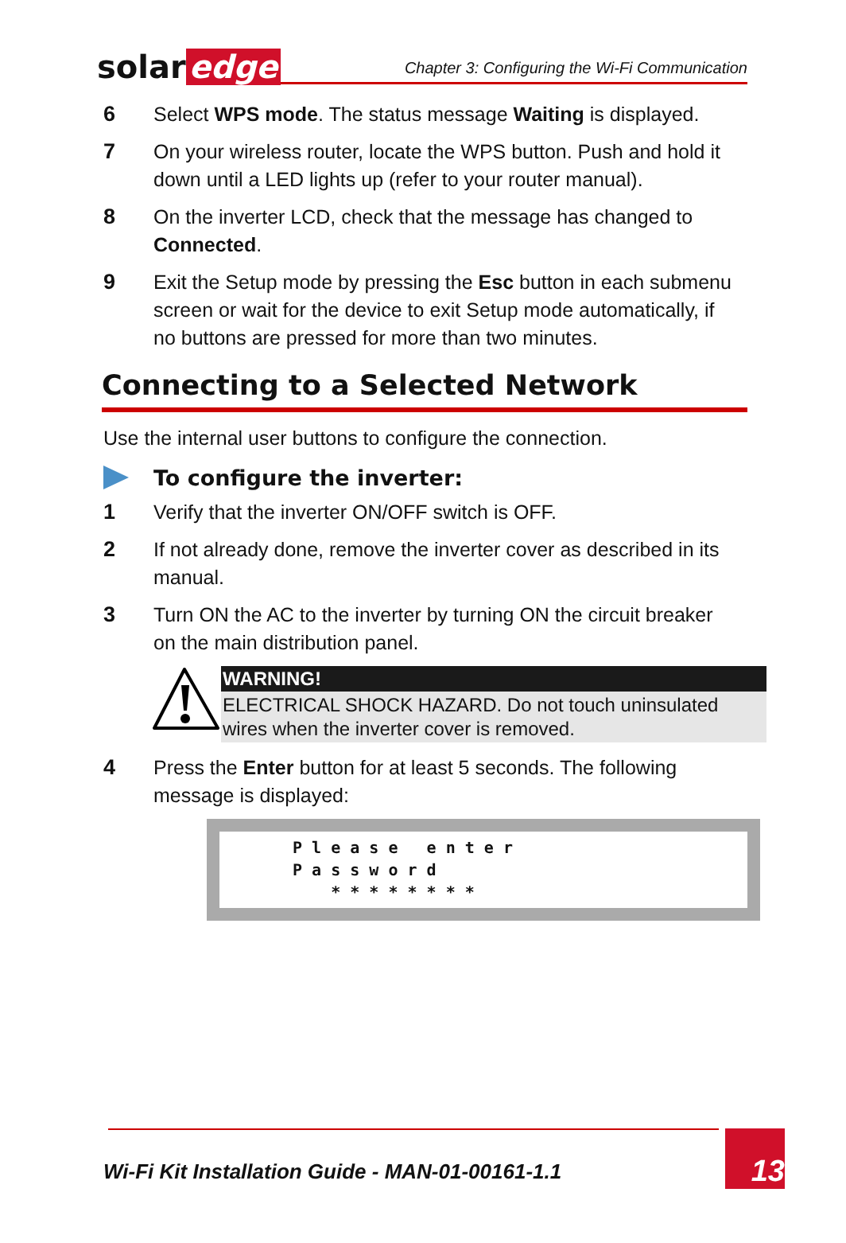solar edge
Chapter 3: Configuring the Wi-Fi Communication
6 Select WPS mode. The status message Waiting is displayed.
7 On your wireless router, locate the WPS button. Push and hold it down until a LED lights up (refer to your router manual).
8 On the inverter LCD, check that the message has changed to Connected.
9 Exit the Setup mode by pressing the Esc button in each submenu screen or wait for the device to exit Setup mode automatically, if no buttons are pressed for more than two minutes.
Connecting to a Selected Network
Use the internal user buttons to configure the connection.
To configure the inverter:
1 Verify that the inverter ON/OFF switch is OFF.
2 If not already done, remove the inverter cover as described in its manual.
3 Turn ON the AC to the inverter by turning ON the circuit breaker on the main distribution panel.
WARNING!
ELECTRICAL SHOCK HAZARD. Do not touch uninsulated wires when the inverter cover is removed.
4 Press the Enter button for at least 5 seconds. The following message is displayed:
P l e a s e   e n t e r
P a s s w o r d
    * * * * * * * *
Wi-Fi Kit Installation Guide - MAN-01-00161-1.1
13